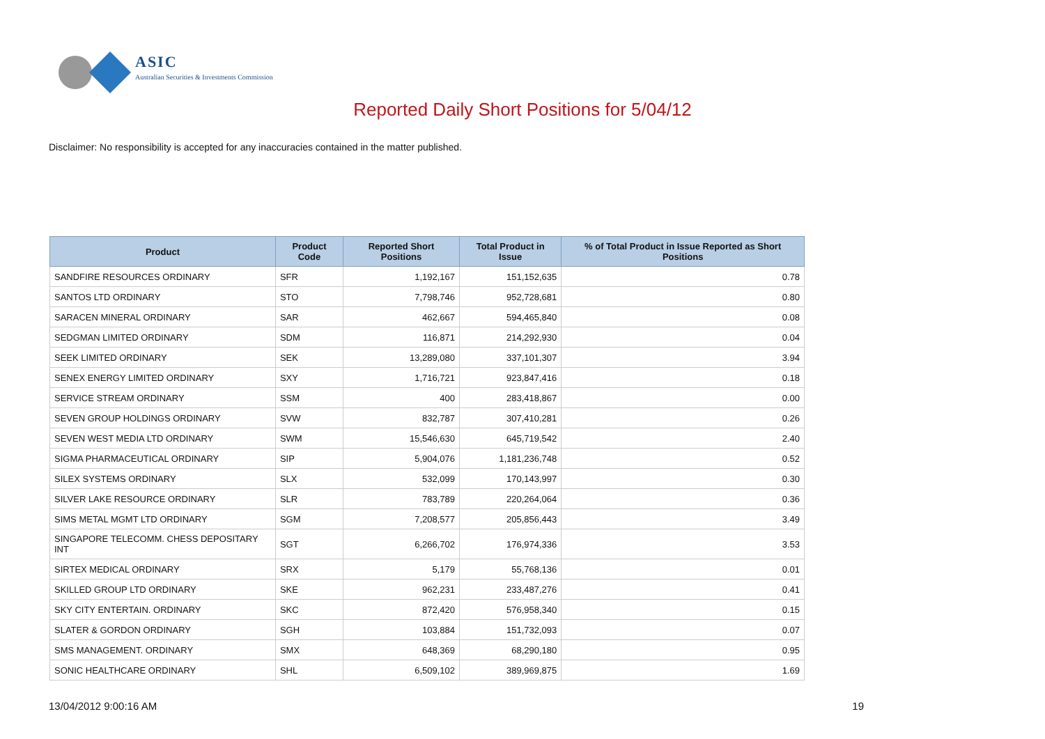ASIC
Australian Securities & Investments Commission
Reported Daily Short Positions for 5/04/12
Disclaimer: No responsibility is accepted for any inaccuracies contained in the matter published.
| Product | Product Code | Reported Short Positions | Total Product in Issue | % of Total Product in Issue Reported as Short Positions |
| --- | --- | --- | --- | --- |
| SANDFIRE RESOURCES ORDINARY | SFR | 1,192,167 | 151,152,635 | 0.78 |
| SANTOS LTD ORDINARY | STO | 7,798,746 | 952,728,681 | 0.80 |
| SARACEN MINERAL ORDINARY | SAR | 462,667 | 594,465,840 | 0.08 |
| SEDGMAN LIMITED ORDINARY | SDM | 116,871 | 214,292,930 | 0.04 |
| SEEK LIMITED ORDINARY | SEK | 13,289,080 | 337,101,307 | 3.94 |
| SENEX ENERGY LIMITED ORDINARY | SXY | 1,716,721 | 923,847,416 | 0.18 |
| SERVICE STREAM ORDINARY | SSM | 400 | 283,418,867 | 0.00 |
| SEVEN GROUP HOLDINGS ORDINARY | SVW | 832,787 | 307,410,281 | 0.26 |
| SEVEN WEST MEDIA LTD ORDINARY | SWM | 15,546,630 | 645,719,542 | 2.40 |
| SIGMA PHARMACEUTICAL ORDINARY | SIP | 5,904,076 | 1,181,236,748 | 0.52 |
| SILEX SYSTEMS ORDINARY | SLX | 532,099 | 170,143,997 | 0.30 |
| SILVER LAKE RESOURCE ORDINARY | SLR | 783,789 | 220,264,064 | 0.36 |
| SIMS METAL MGMT LTD ORDINARY | SGM | 7,208,577 | 205,856,443 | 3.49 |
| SINGAPORE TELECOMM. CHESS DEPOSITARY INT | SGT | 6,266,702 | 176,974,336 | 3.53 |
| SIRTEX MEDICAL ORDINARY | SRX | 5,179 | 55,768,136 | 0.01 |
| SKILLED GROUP LTD ORDINARY | SKE | 962,231 | 233,487,276 | 0.41 |
| SKY CITY ENTERTAIN. ORDINARY | SKC | 872,420 | 576,958,340 | 0.15 |
| SLATER & GORDON ORDINARY | SGH | 103,884 | 151,732,093 | 0.07 |
| SMS MANAGEMENT. ORDINARY | SMX | 648,369 | 68,290,180 | 0.95 |
| SONIC HEALTHCARE ORDINARY | SHL | 6,509,102 | 389,969,875 | 1.69 |
13/04/2012 9:00:16 AM 19